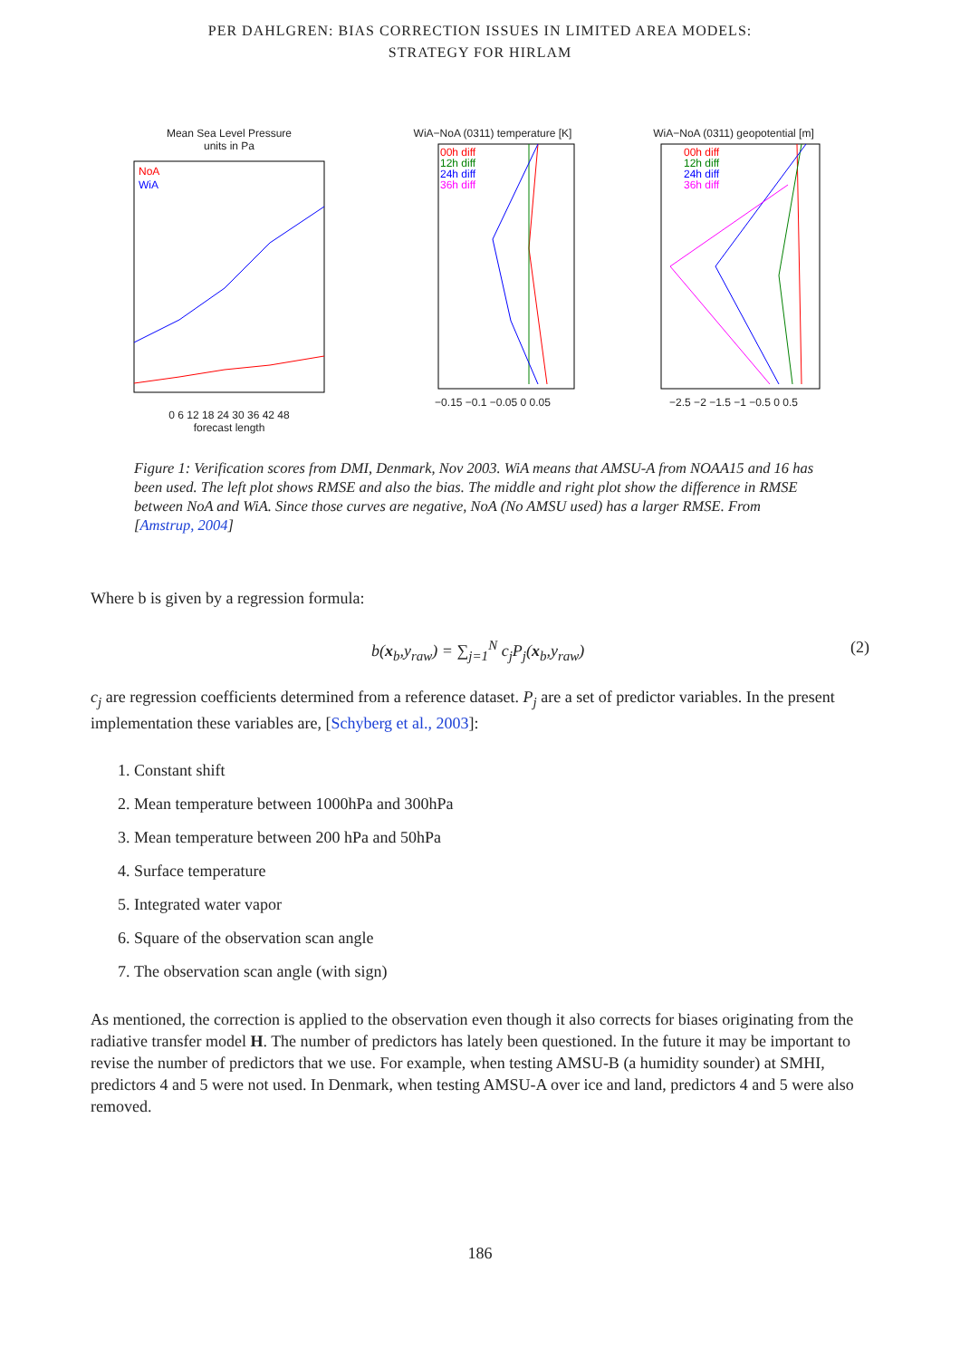PER DAHLGREN: BIAS CORRECTION ISSUES IN LIMITED AREA MODELS:
STRATEGY FOR HIRLAM
Mean Sea Level Pressure
units in Pa
NoA
WiA
0 6 12 18 24 30 36 42 48
forecast length
WiA−NoA (0311) temperature [K]
00h diff
12h diff
24h diff
36h diff
−0.15 −0.1 −0.05 0 0.05
WiA−NoA (0311) geopotential [m]
00h diff
12h diff
24h diff
36h diff
−2.5 −2 −1.5 −1 −0.5 0 0.5
Figure 1: Verification scores from DMI, Denmark, Nov 2003. WiA means that AMSU-A from NOAA15 and 16 has been used. The left plot shows RMSE and also the bias. The middle and right plot show the difference in RMSE between NoA and WiA. Since those curves are negative, NoA (No AMSU used) has a larger RMSE. From [Amstrup, 2004]
Where b is given by a regression formula:
b(x<sub>b</sub>,y<sub>raw</sub>) = ∑<sub>j=1</sub><sup>N</sup> c<sub>j</sub>P<sub>j</sub>(x<sub>b</sub>,y<sub>raw</sub>) (2)
c<sub>j</sub> are regression coefficients determined from a reference dataset. P<sub>j</sub> are a set of predictor variables. In the present implementation these variables are, [Schyberg et al., 2003]:
1. Constant shift
2. Mean temperature between 1000hPa and 300hPa
3. Mean temperature between 200 hPa and 50hPa
4. Surface temperature
5. Integrated water vapor
6. Square of the observation scan angle
7. The observation scan angle (with sign)
As mentioned, the correction is applied to the observation even though it also corrects for biases originating from the radiative transfer model H. The number of predictors has lately been questioned. In the future it may be important to revise the number of predictors that we use. For example, when testing AMSU-B (a humidity sounder) at SMHI, predictors 4 and 5 were not used. In Denmark, when testing AMSU-A over ice and land, predictors 4 and 5 were also removed.
186